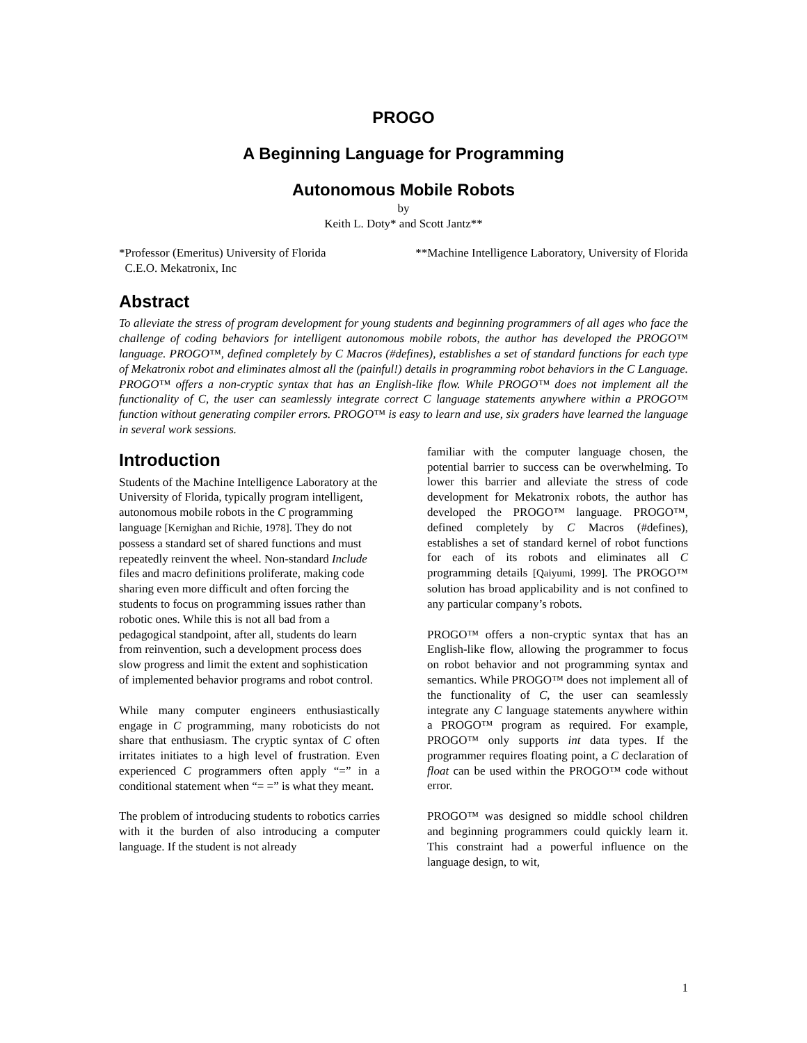PROGO
A Beginning Language for Programming
Autonomous Mobile Robots
by
Keith L. Doty* and Scott Jantz**
*Professor (Emeritus) University of Florida
C.E.O. Mekatronix, Inc
**Machine Intelligence Laboratory, University of Florida
Abstract
To alleviate the stress of program development for young students and beginning programmers of all ages who face the challenge of coding behaviors for intelligent autonomous mobile robots, the author has developed the PROGO™ language. PROGO™, defined completely by C Macros (#defines), establishes a set of standard functions for each type of Mekatronix robot and eliminates almost all the (painful!) details in programming robot behaviors in the C Language. PROGO™ offers a non-cryptic syntax that has an English-like flow. While PROGO™ does not implement all the functionality of C, the user can seamlessly integrate correct C language statements anywhere within a PROGO™ function without generating compiler errors. PROGO™ is easy to learn and use, six graders have learned the language in several work sessions.
Introduction
Students of the Machine Intelligence Laboratory at the University of Florida, typically program intelligent, autonomous mobile robots in the C programming language [Kernighan and Richie, 1978]. They do not possess a standard set of shared functions and must repeatedly reinvent the wheel. Non-standard Include files and macro definitions proliferate, making code sharing even more difficult and often forcing the students to focus on programming issues rather than robotic ones. While this is not all bad from a pedagogical standpoint, after all, students do learn from reinvention, such a development process does slow progress and limit the extent and sophistication of implemented behavior programs and robot control.
While many computer engineers enthusiastically engage in C programming, many roboticists do not share that enthusiasm. The cryptic syntax of C often irritates initiates to a high level of frustration. Even experienced C programmers often apply “=” in a conditional statement when “= =” is what they meant.
The problem of introducing students to robotics carries with it the burden of also introducing a computer language. If the student is not already
familiar with the computer language chosen, the potential barrier to success can be overwhelming. To lower this barrier and alleviate the stress of code development for Mekatronix robots, the author has developed the PROGO™ language. PROGO™, defined completely by C Macros (#defines), establishes a set of standard kernel of robot functions for each of its robots and eliminates all C programming details [Qaiyumi, 1999]. The PROGO™ solution has broad applicability and is not confined to any particular company’s robots.
PROGO™ offers a non-cryptic syntax that has an English-like flow, allowing the programmer to focus on robot behavior and not programming syntax and semantics. While PROGO™ does not implement all of the functionality of C, the user can seamlessly integrate any C language statements anywhere within a PROGO™ program as required. For example, PROGO™ only supports int data types. If the programmer requires floating point, a C declaration of float can be used within the PROGO™ code without error.
PROGO™ was designed so middle school children and beginning programmers could quickly learn it. This constraint had a powerful influence on the language design, to wit,
1